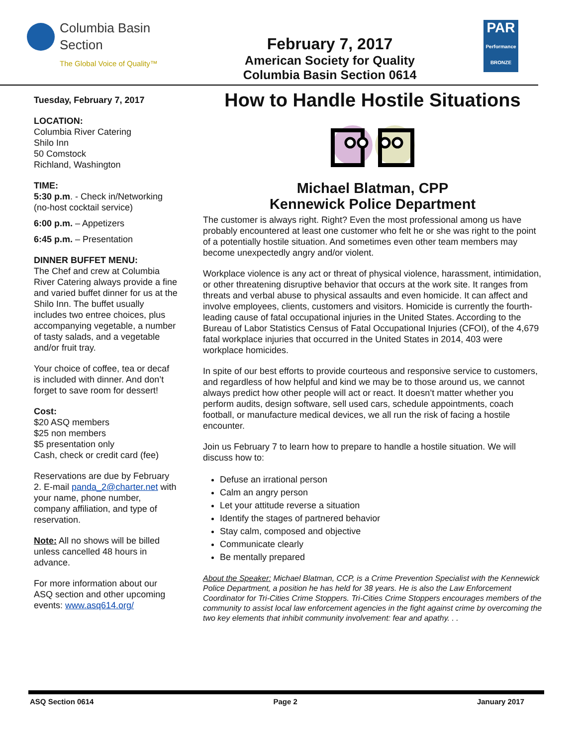Columbia Basin
Section
The Global Voice of Quality™
February 7, 2017
American Society for Quality
Columbia Basin Section 0614
PAR
Performance BRONZE
Tuesday, February 7, 2017
LOCATION:
Columbia River Catering
Shilo Inn
50 Comstock
Richland, Washington
TIME:
5:30 p.m. - Check in/Networking (no-host cocktail service)
6:00 p.m. – Appetizers
6:45 p.m. – Presentation
DINNER BUFFET MENU:
The Chef and crew at Columbia River Catering always provide a fine and varied buffet dinner for us at the Shilo Inn. The buffet usually includes two entree choices, plus accompanying vegetable, a number of tasty salads, and a vegetable and/or fruit tray.
Your choice of coffee, tea or decaf is included with dinner. And don’t forget to save room for dessert!
Cost:
$20 ASQ members
$25 non members
$5 presentation only
Cash, check or credit card (fee)
Reservations are due by February 2. E-mail panda_2@charter.net with your name, phone number, company affiliation, and type of reservation.
Note: All no shows will be billed unless cancelled 48 hours in advance.
For more information about our ASQ section and other upcoming events: www.asq614.org/
How to Handle Hostile Situations
Michael Blatman, CPP
Kennewick Police Department
The customer is always right. Right? Even the most professional among us have probably encountered at least one customer who felt he or she was right to the point of a potentially hostile situation. And sometimes even other team members may become unexpectedly angry and/or violent.
Workplace violence is any act or threat of physical violence, harassment, intimidation, or other threatening disruptive behavior that occurs at the work site. It ranges from threats and verbal abuse to physical assaults and even homicide. It can affect and involve employees, clients, customers and visitors. Homicide is currently the fourth-leading cause of fatal occupational injuries in the United States. According to the Bureau of Labor Statistics Census of Fatal Occupational Injuries (CFOI), of the 4,679 fatal workplace injuries that occurred in the United States in 2014, 403 were workplace homicides.
In spite of our best efforts to provide courteous and responsive service to customers, and regardless of how helpful and kind we may be to those around us, we cannot always predict how other people will act or react. It doesn’t matter whether you perform audits, design software, sell used cars, schedule appointments, coach football, or manufacture medical devices, we all run the risk of facing a hostile encounter.
Join us February 7 to learn how to prepare to handle a hostile situation. We will discuss how to:
Defuse an irrational person
Calm an angry person
Let your attitude reverse a situation
Identify the stages of partnered behavior
Stay calm, composed and objective
Communicate clearly
Be mentally prepared
About the Speaker: Michael Blatman, CCP, is a Crime Prevention Specialist with the Kennewick Police Department, a position he has held for 38 years. He is also the Law Enforcement Coordinator for Tri-Cities Crime Stoppers. Tri-Cities Crime Stoppers encourages members of the community to assist local law enforcement agencies in the fight against crime by overcoming the two key elements that inhibit community involvement: fear and apathy. . .
ASQ Section 0614 Page 2 January 2017